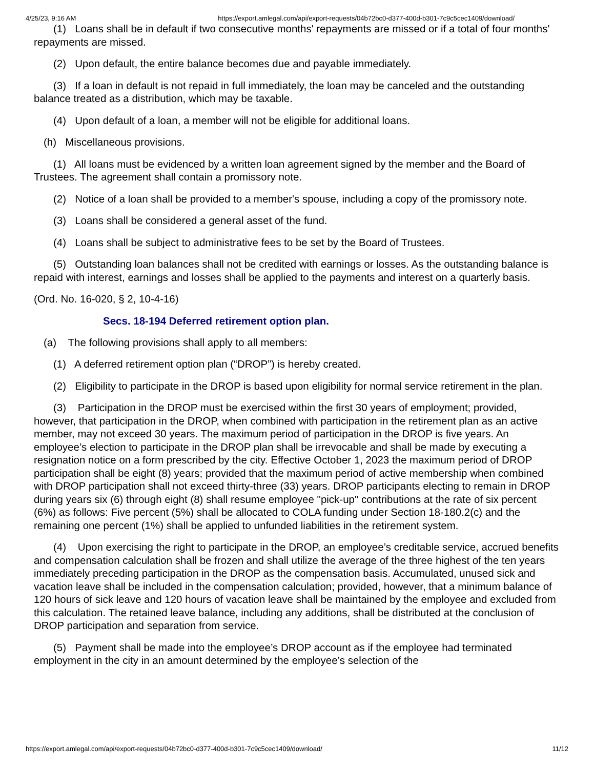4/25/23, 9:16 AM https://export.amlegal.com/api/export-requests/04b72bc0-d377-400d-b301-7c9c5cec1409/download/
(1) Loans shall be in default if two consecutive months' repayments are missed or if a total of four months' repayments are missed.
(2) Upon default, the entire balance becomes due and payable immediately.
(3) If a loan in default is not repaid in full immediately, the loan may be canceled and the outstanding balance treated as a distribution, which may be taxable.
(4) Upon default of a loan, a member will not be eligible for additional loans.
(h) Miscellaneous provisions.
(1) All loans must be evidenced by a written loan agreement signed by the member and the Board of Trustees. The agreement shall contain a promissory note.
(2) Notice of a loan shall be provided to a member's spouse, including a copy of the promissory note.
(3) Loans shall be considered a general asset of the fund.
(4) Loans shall be subject to administrative fees to be set by the Board of Trustees.
(5) Outstanding loan balances shall not be credited with earnings or losses. As the outstanding balance is repaid with interest, earnings and losses shall be applied to the payments and interest on a quarterly basis.
(Ord. No. 16-020, § 2, 10-4-16)
Secs. 18-194 Deferred retirement option plan.
(a) The following provisions shall apply to all members:
(1) A deferred retirement option plan (“DROP”) is hereby created.
(2) Eligibility to participate in the DROP is based upon eligibility for normal service retirement in the plan.
(3) Participation in the DROP must be exercised within the first 30 years of employment; provided, however, that participation in the DROP, when combined with participation in the retirement plan as an active member, may not exceed 30 years. The maximum period of participation in the DROP is five years. An employee’s election to participate in the DROP plan shall be irrevocable and shall be made by executing a resignation notice on a form prescribed by the city. Effective October 1, 2023 the maximum period of DROP participation shall be eight (8) years; provided that the maximum period of active membership when combined with DROP participation shall not exceed thirty-three (33) years. DROP participants electing to remain in DROP during years six (6) through eight (8) shall resume employee "pick-up" contributions at the rate of six percent (6%) as follows: Five percent (5%) shall be allocated to COLA funding under Section 18-180.2(c) and the remaining one percent (1%) shall be applied to unfunded liabilities in the retirement system.
(4) Upon exercising the right to participate in the DROP, an employee’s creditable service, accrued benefits and compensation calculation shall be frozen and shall utilize the average of the three highest of the ten years immediately preceding participation in the DROP as the compensation basis. Accumulated, unused sick and vacation leave shall be included in the compensation calculation; provided, however, that a minimum balance of 120 hours of sick leave and 120 hours of vacation leave shall be maintained by the employee and excluded from this calculation. The retained leave balance, including any additions, shall be distributed at the conclusion of DROP participation and separation from service.
(5) Payment shall be made into the employee’s DROP account as if the employee had terminated employment in the city in an amount determined by the employee’s selection of the
https://export.amlegal.com/api/export-requests/04b72bc0-d377-400d-b301-7c9c5cec1409/download/ 11/12